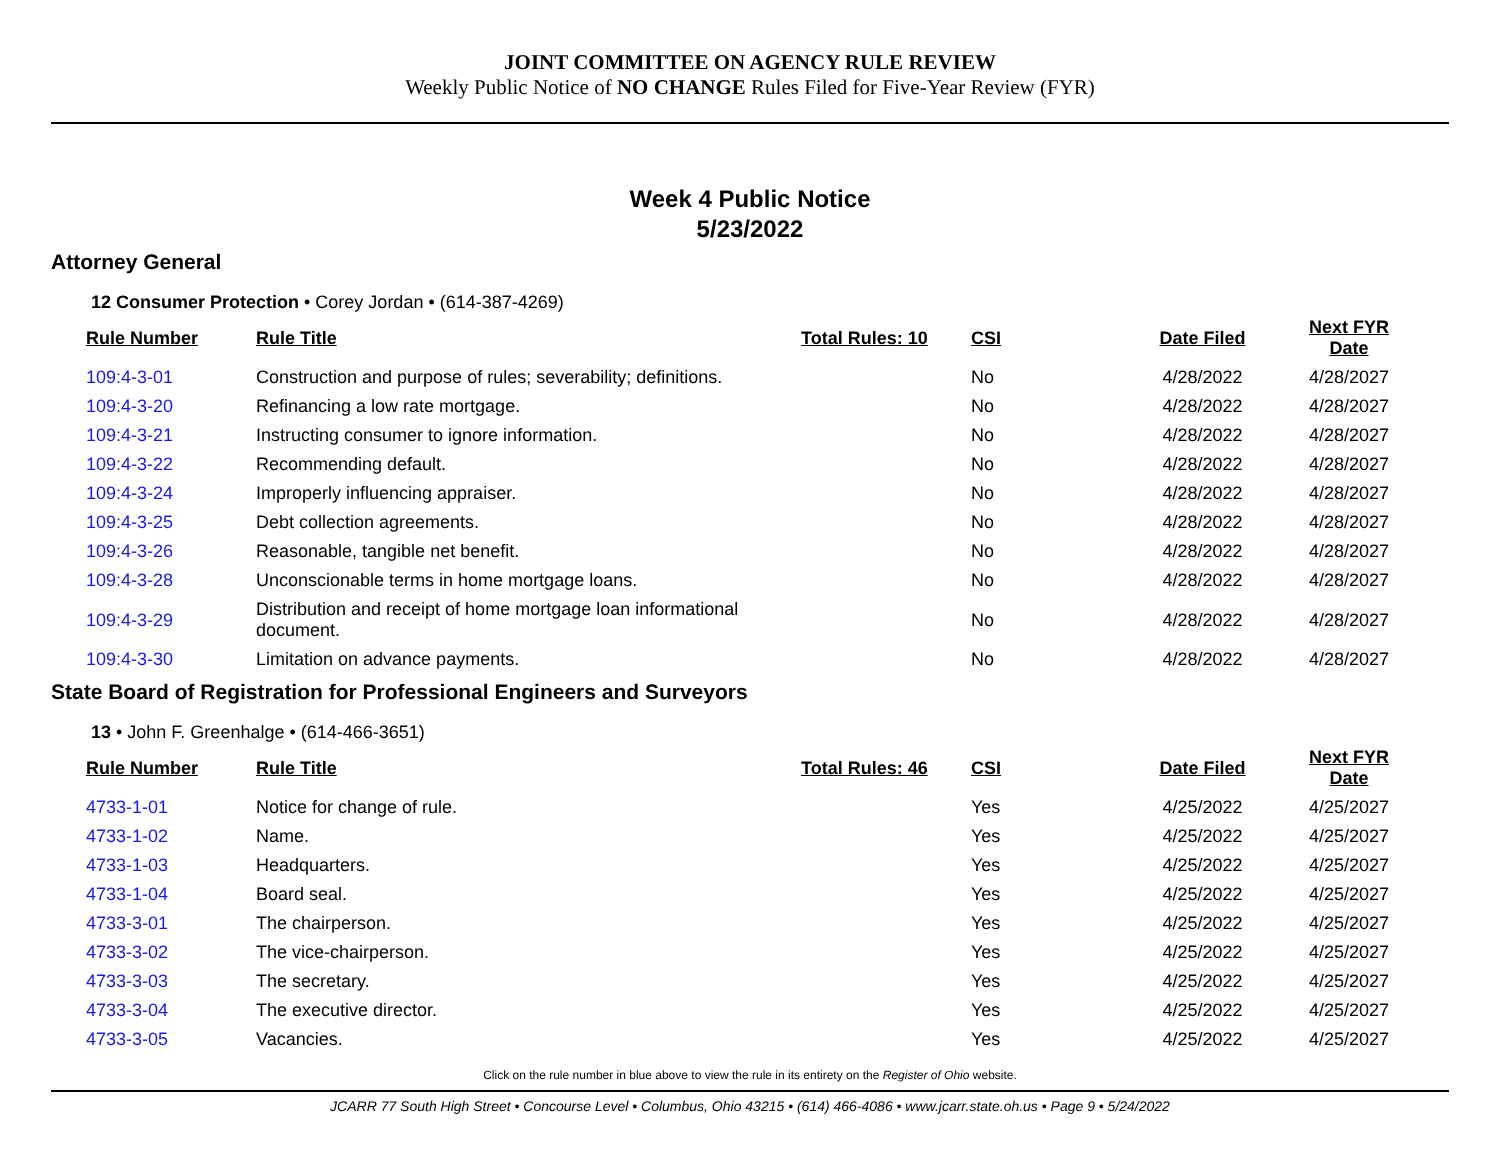JOINT COMMITTEE ON AGENCY RULE REVIEW
Weekly Public Notice of NO CHANGE Rules Filed for Five-Year Review (FYR)
Week 4 Public Notice
5/23/2022
Attorney General
12 Consumer Protection • Corey Jordan • (614-387-4269)
| Rule Number | Rule Title | Total Rules: 10 | CSI | Date Filed | Next FYR Date |
| --- | --- | --- | --- | --- | --- |
| 109:4-3-01 | Construction and purpose of rules; severability; definitions. | | No | 4/28/2022 | 4/28/2027 |
| 109:4-3-20 | Refinancing a low rate mortgage. | | No | 4/28/2022 | 4/28/2027 |
| 109:4-3-21 | Instructing consumer to ignore information. | | No | 4/28/2022 | 4/28/2027 |
| 109:4-3-22 | Recommending default. | | No | 4/28/2022 | 4/28/2027 |
| 109:4-3-24 | Improperly influencing appraiser. | | No | 4/28/2022 | 4/28/2027 |
| 109:4-3-25 | Debt collection agreements. | | No | 4/28/2022 | 4/28/2027 |
| 109:4-3-26 | Reasonable, tangible net benefit. | | No | 4/28/2022 | 4/28/2027 |
| 109:4-3-28 | Unconscionable terms in home mortgage loans. | | No | 4/28/2022 | 4/28/2027 |
| 109:4-3-29 | Distribution and receipt of home mortgage loan informational document. | | No | 4/28/2022 | 4/28/2027 |
| 109:4-3-30 | Limitation on advance payments. | | No | 4/28/2022 | 4/28/2027 |
State Board of Registration for Professional Engineers and Surveyors
13 • John F. Greenhalge • (614-466-3651)
| Rule Number | Rule Title | Total Rules: 46 | CSI | Date Filed | Next FYR Date |
| --- | --- | --- | --- | --- | --- |
| 4733-1-01 | Notice for change of rule. | | Yes | 4/25/2022 | 4/25/2027 |
| 4733-1-02 | Name. | | Yes | 4/25/2022 | 4/25/2027 |
| 4733-1-03 | Headquarters. | | Yes | 4/25/2022 | 4/25/2027 |
| 4733-1-04 | Board seal. | | Yes | 4/25/2022 | 4/25/2027 |
| 4733-3-01 | The chairperson. | | Yes | 4/25/2022 | 4/25/2027 |
| 4733-3-02 | The vice-chairperson. | | Yes | 4/25/2022 | 4/25/2027 |
| 4733-3-03 | The secretary. | | Yes | 4/25/2022 | 4/25/2027 |
| 4733-3-04 | The executive director. | | Yes | 4/25/2022 | 4/25/2027 |
| 4733-3-05 | Vacancies. | | Yes | 4/25/2022 | 4/25/2027 |
Click on the rule number in blue above to view the rule in its entirety on the Register of Ohio website.
JCARR 77 South High Street • Concourse Level • Columbus, Ohio 43215 • (614) 466-4086 • www.jcarr.state.oh.us • Page 9 • 5/24/2022